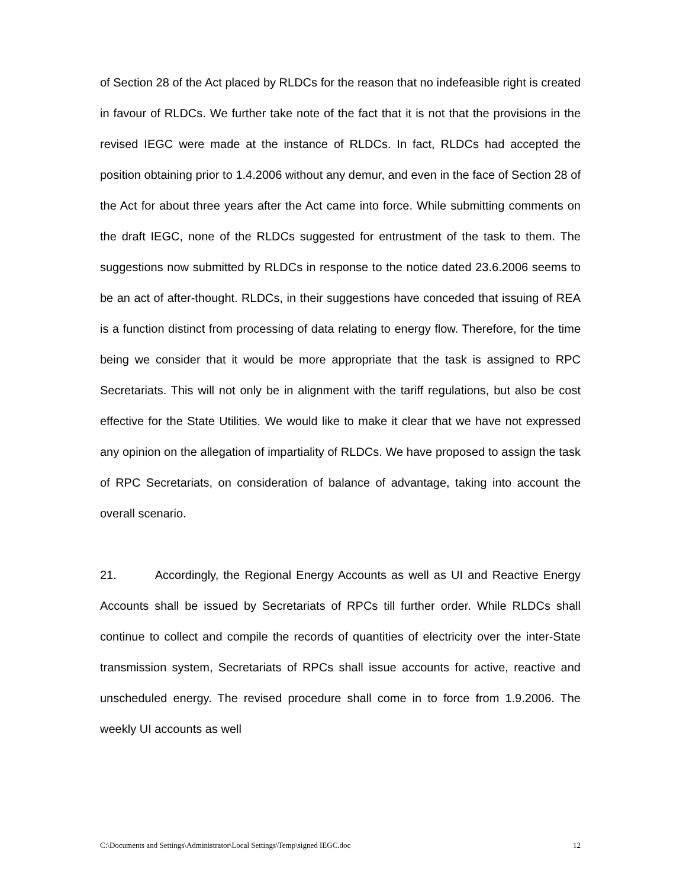of Section 28 of the Act placed by RLDCs for the reason that no indefeasible right is created in favour of RLDCs. We further take note of the fact that it is not that the provisions in the revised IEGC were made at the instance of RLDCs. In fact, RLDCs had accepted the position obtaining prior to 1.4.2006 without any demur, and even in the face of Section 28 of the Act for about three years after the Act came into force. While submitting comments on the draft IEGC, none of the RLDCs suggested for entrustment of the task to them. The suggestions now submitted by RLDCs in response to the notice dated 23.6.2006 seems to be an act of after-thought. RLDCs, in their suggestions have conceded that issuing of REA is a function distinct from processing of data relating to energy flow. Therefore, for the time being we consider that it would be more appropriate that the task is assigned to RPC Secretariats. This will not only be in alignment with the tariff regulations, but also be cost effective for the State Utilities. We would like to make it clear that we have not expressed any opinion on the allegation of impartiality of RLDCs. We have proposed to assign the task of RPC Secretariats, on consideration of balance of advantage, taking into account the overall scenario.
21. Accordingly, the Regional Energy Accounts as well as UI and Reactive Energy Accounts shall be issued by Secretariats of RPCs till further order. While RLDCs shall continue to collect and compile the records of quantities of electricity over the inter-State transmission system, Secretariats of RPCs shall issue accounts for active, reactive and unscheduled energy. The revised procedure shall come in to force from 1.9.2006. The weekly UI accounts as well
C:\Documents and Settings\Administrator\Local Settings\Temp\signed IEGC.doc 12